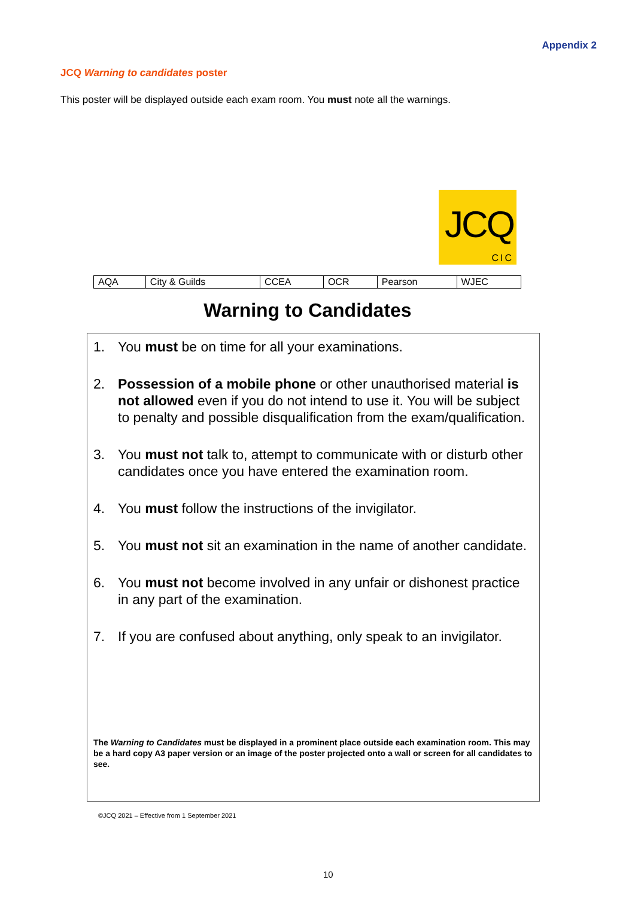Appendix 2
JCQ Warning to candidates poster
This poster will be displayed outside each exam room. You must note all the warnings.
JCQ
CIC
| AQA | City & Guilds | CCEA | OCR | Pearson | WJEC |
Warning to Candidates
1. You must be on time for all your examinations.
2. Possession of a mobile phone or other unauthorised material is not allowed even if you do not intend to use it. You will be subject to penalty and possible disqualification from the exam/qualification.
3. You must not talk to, attempt to communicate with or disturb other candidates once you have entered the examination room.
4. You must follow the instructions of the invigilator.
5. You must not sit an examination in the name of another candidate.
6. You must not become involved in any unfair or dishonest practice in any part of the examination.
7. If you are confused about anything, only speak to an invigilator.
The Warning to Candidates must be displayed in a prominent place outside each examination room. This may be a hard copy A3 paper version or an image of the poster projected onto a wall or screen for all candidates to see.
©JCQ 2021 – Effective from 1 September 2021
10